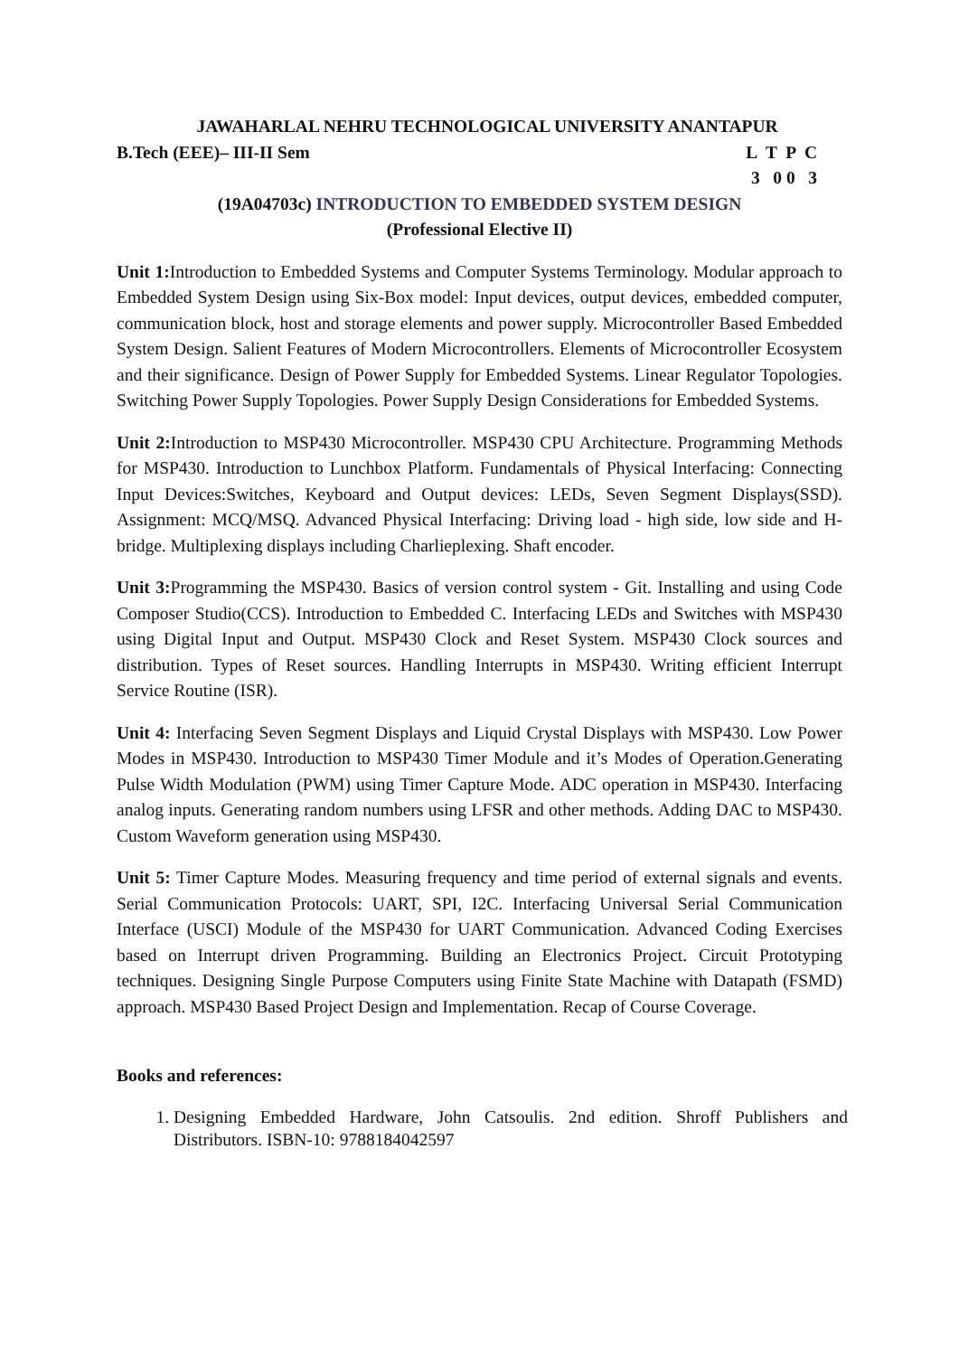JAWAHARLAL NEHRU TECHNOLOGICAL UNIVERSITY ANANTAPUR
B.Tech (EEE)– III-II Sem L T P C
3 0 0 3
(19A04703c) INTRODUCTION TO EMBEDDED SYSTEM DESIGN
(Professional Elective II)
Unit 1: Introduction to Embedded Systems and Computer Systems Terminology. Modular approach to Embedded System Design using Six-Box model: Input devices, output devices, embedded computer, communication block, host and storage elements and power supply. Microcontroller Based Embedded System Design. Salient Features of Modern Microcontrollers. Elements of Microcontroller Ecosystem and their significance. Design of Power Supply for Embedded Systems. Linear Regulator Topologies. Switching Power Supply Topologies. Power Supply Design Considerations for Embedded Systems.
Unit 2: Introduction to MSP430 Microcontroller. MSP430 CPU Architecture. Programming Methods for MSP430. Introduction to Lunchbox Platform. Fundamentals of Physical Interfacing: Connecting Input Devices:Switches, Keyboard and Output devices: LEDs, Seven Segment Displays(SSD). Assignment: MCQ/MSQ. Advanced Physical Interfacing: Driving load - high side, low side and H-bridge. Multiplexing displays including Charlieplexing. Shaft encoder.
Unit 3: Programming the MSP430. Basics of version control system - Git. Installing and using Code Composer Studio(CCS). Introduction to Embedded C. Interfacing LEDs and Switches with MSP430 using Digital Input and Output. MSP430 Clock and Reset System. MSP430 Clock sources and distribution. Types of Reset sources. Handling Interrupts in MSP430. Writing efficient Interrupt Service Routine (ISR).
Unit 4: Interfacing Seven Segment Displays and Liquid Crystal Displays with MSP430. Low Power Modes in MSP430. Introduction to MSP430 Timer Module and it’s Modes of Operation.Generating Pulse Width Modulation (PWM) using Timer Capture Mode. ADC operation in MSP430. Interfacing analog inputs. Generating random numbers using LFSR and other methods. Adding DAC to MSP430. Custom Waveform generation using MSP430.
Unit 5: Timer Capture Modes. Measuring frequency and time period of external signals and events. Serial Communication Protocols: UART, SPI, I2C. Interfacing Universal Serial Communication Interface (USCI) Module of the MSP430 for UART Communication. Advanced Coding Exercises based on Interrupt driven Programming. Building an Electronics Project. Circuit Prototyping techniques. Designing Single Purpose Computers using Finite State Machine with Datapath (FSMD) approach. MSP430 Based Project Design and Implementation. Recap of Course Coverage.
Books and references:
1. Designing Embedded Hardware, John Catsoulis. 2nd edition. Shroff Publishers and Distributors. ISBN-10: 9788184042597